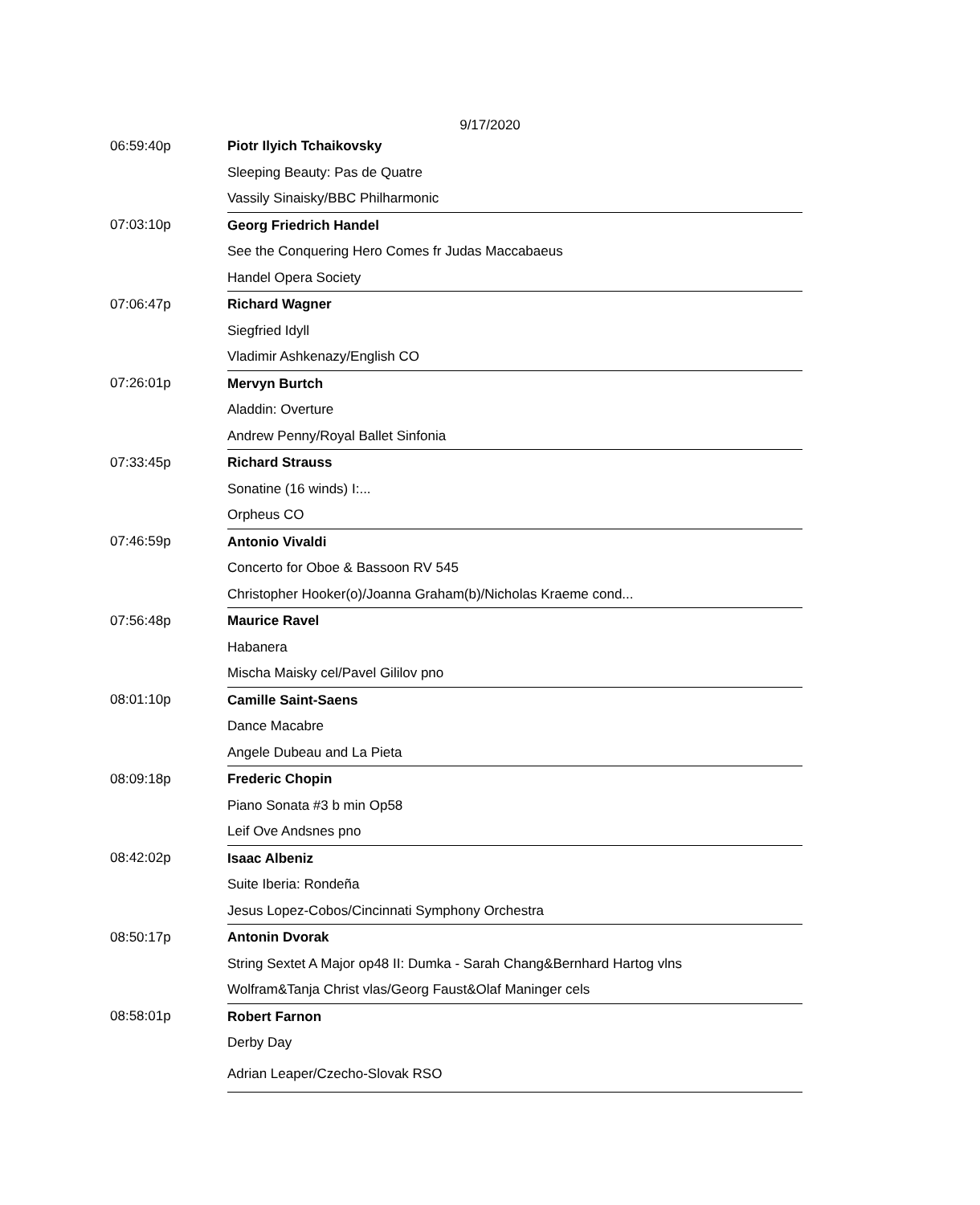9/17/2020
| 06:59:40p | Piotr Ilyich Tchaikovsky |
| | Sleeping Beauty: Pas de Quatre |
| | Vassily Sinaisky/BBC Philharmonic |
| 07:03:10p | Georg Friedrich Handel |
| | See the Conquering Hero Comes fr Judas Maccabaeus |
| | Handel Opera Society |
| 07:06:47p | Richard Wagner |
| | Siegfried Idyll |
| | Vladimir Ashkenazy/English CO |
| 07:26:01p | Mervyn Burtch |
| | Aladdin: Overture |
| | Andrew Penny/Royal Ballet Sinfonia |
| 07:33:45p | Richard Strauss |
| | Sonatine (16 winds) I:... |
| | Orpheus CO |
| 07:46:59p | Antonio Vivaldi |
| | Concerto for Oboe & Bassoon RV 545 |
| | Christopher Hooker(o)/Joanna Graham(b)/Nicholas Kraeme cond... |
| 07:56:48p | Maurice Ravel |
| | Habanera |
| | Mischa Maisky cel/Pavel Gililov pno |
| 08:01:10p | Camille Saint-Saens |
| | Dance Macabre |
| | Angele Dubeau and La Pieta |
| 08:09:18p | Frederic Chopin |
| | Piano Sonata #3 b min Op58 |
| | Leif Ove Andsnes pno |
| 08:42:02p | Isaac Albeniz |
| | Suite Iberia: Rondeña |
| | Jesus Lopez-Cobos/Cincinnati Symphony Orchestra |
| 08:50:17p | Antonin Dvorak |
| | String Sextet A Major op48 II: Dumka - Sarah Chang&Bernhard Hartog vlns |
| | Wolfram&Tanja Christ vlas/Georg Faust&Olaf Maninger cels |
| 08:58:01p | Robert Farnon |
| | Derby Day |
| | Adrian Leaper/Czecho-Slovak RSO |